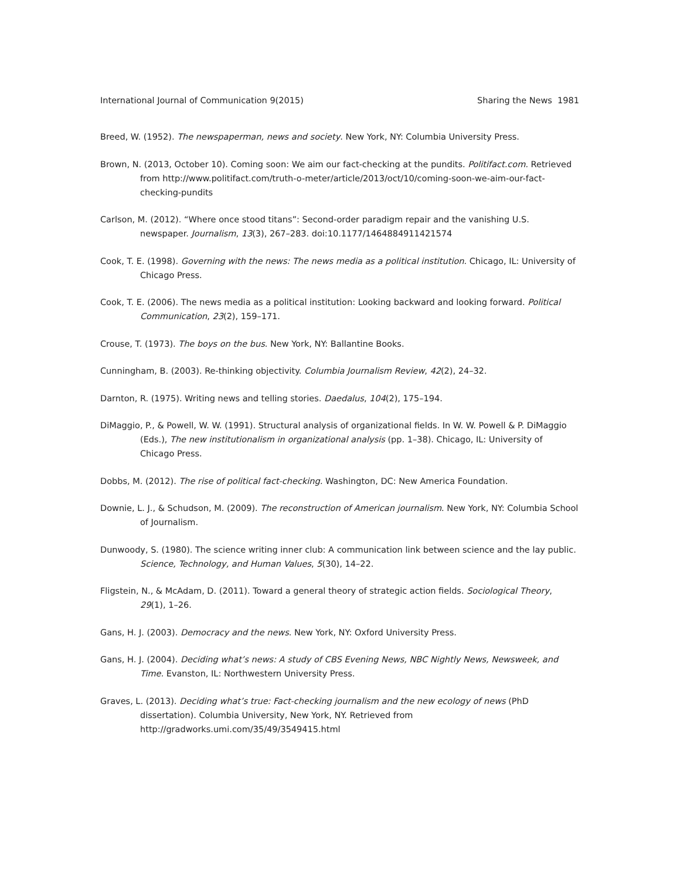International Journal of Communication 9(2015) Sharing the News 1981
Breed, W. (1952). The newspaperman, news and society. New York, NY: Columbia University Press.
Brown, N. (2013, October 10). Coming soon: We aim our fact-checking at the pundits. Politifact.com. Retrieved from http://www.politifact.com/truth-o-meter/article/2013/oct/10/coming-soon-we-aim-our-fact-checking-pundits
Carlson, M. (2012). “Where once stood titans”: Second-order paradigm repair and the vanishing U.S. newspaper. Journalism, 13(3), 267–283. doi:10.1177/1464884911421574
Cook, T. E. (1998). Governing with the news: The news media as a political institution. Chicago, IL: University of Chicago Press.
Cook, T. E. (2006). The news media as a political institution: Looking backward and looking forward. Political Communication, 23(2), 159–171.
Crouse, T. (1973). The boys on the bus. New York, NY: Ballantine Books.
Cunningham, B. (2003). Re-thinking objectivity. Columbia Journalism Review, 42(2), 24–32.
Darnton, R. (1975). Writing news and telling stories. Daedalus, 104(2), 175–194.
DiMaggio, P., & Powell, W. W. (1991). Structural analysis of organizational fields. In W. W. Powell & P. DiMaggio (Eds.), The new institutionalism in organizational analysis (pp. 1–38). Chicago, IL: University of Chicago Press.
Dobbs, M. (2012). The rise of political fact-checking. Washington, DC: New America Foundation.
Downie, L. J., & Schudson, M. (2009). The reconstruction of American journalism. New York, NY: Columbia School of Journalism.
Dunwoody, S. (1980). The science writing inner club: A communication link between science and the lay public. Science, Technology, and Human Values, 5(30), 14–22.
Fligstein, N., & McAdam, D. (2011). Toward a general theory of strategic action fields. Sociological Theory, 29(1), 1–26.
Gans, H. J. (2003). Democracy and the news. New York, NY: Oxford University Press.
Gans, H. J. (2004). Deciding what’s news: A study of CBS Evening News, NBC Nightly News, Newsweek, and Time. Evanston, IL: Northwestern University Press.
Graves, L. (2013). Deciding what’s true: Fact-checking journalism and the new ecology of news (PhD dissertation). Columbia University, New York, NY. Retrieved from http://gradworks.umi.com/35/49/3549415.html